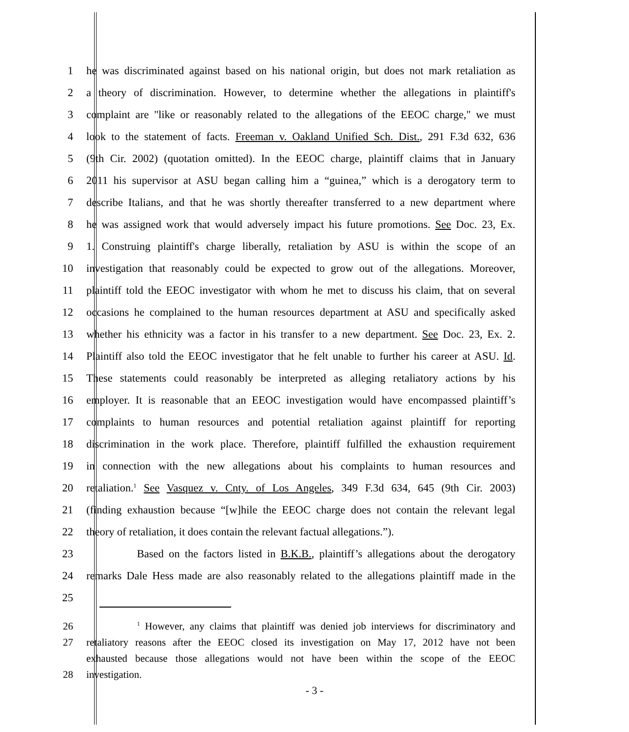1 he was discriminated against based on his national origin, but does not mark retaliation as
2 a theory of discrimination. However, to determine whether the allegations in plaintiff's
3 complaint are "like or reasonably related to the allegations of the EEOC charge," we must
4 look to the statement of facts. Freeman v. Oakland Unified Sch. Dist., 291 F.3d 632, 636
5 (9th Cir. 2002) (quotation omitted). In the EEOC charge, plaintiff claims that in January
6 2011 his supervisor at ASU began calling him a “guinea,” which is a derogatory term to
7 describe Italians, and that he was shortly thereafter transferred to a new department where
8 he was assigned work that would adversely impact his future promotions. See Doc. 23, Ex.
9 1. Construing plaintiff's charge liberally, retaliation by ASU is within the scope of an
10 investigation that reasonably could be expected to grow out of the allegations. Moreover,
11 plaintiff told the EEOC investigator with whom he met to discuss his claim, that on several
12 occasions he complained to the human resources department at ASU and specifically asked
13 whether his ethnicity was a factor in his transfer to a new department. See Doc. 23, Ex. 2.
14 Plaintiff also told the EEOC investigator that he felt unable to further his career at ASU. Id.
15 These statements could reasonably be interpreted as alleging retaliatory actions by his
16 employer. It is reasonable that an EEOC investigation would have encompassed plaintiff’s
17 complaints to human resources and potential retaliation against plaintiff for reporting
18 discrimination in the work place. Therefore, plaintiff fulfilled the exhaustion requirement
19 in connection with the new allegations about his complaints to human resources and
20 retaliation.<sup>1</sup> See Vasquez v. Cnty. of Los Angeles, 349 F.3d 634, 645 (9th Cir. 2003)
21 (finding exhaustion because “[w]hile the EEOC charge does not contain the relevant legal
22 theory of retaliation, it does contain the relevant factual allegations.”).
23 Based on the factors listed in B.K.B., plaintiff’s allegations about the derogatory
24 remarks Dale Hess made are also reasonably related to the allegations plaintiff made in the
25
26 <sup>1</sup> However, any claims that plaintiff was denied job interviews for discriminatory and
27 retaliatory reasons after the EEOC closed its investigation on May 17, 2012 have not been
exhausted because those allegations would not have been within the scope of the EEOC
28 investigation.
- 3 -